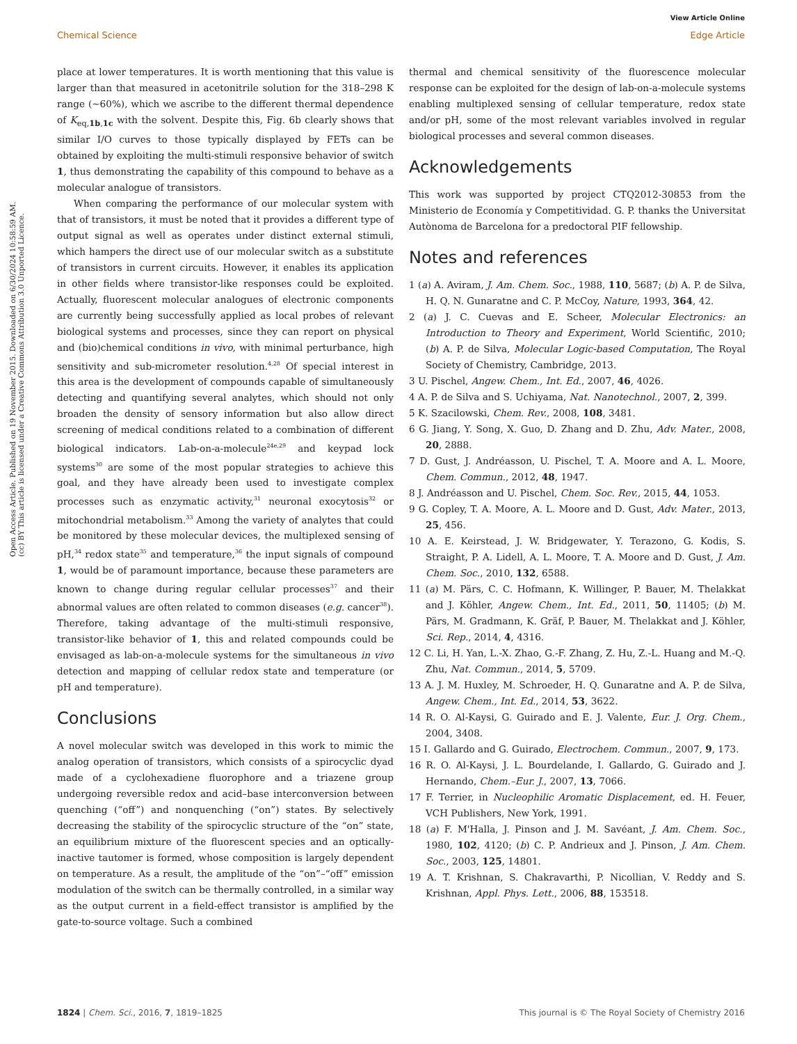View Article Online
Chemical Science Edge Article
Open Access Article. Published on 19 November 2015. Downloaded on 6/30/2024 10:58:59 AM.
(cc) BY This article is licensed under a Creative Commons Attribution 3.0 Unported Licence.
place at lower temperatures. It is worth mentioning that this value is larger than that measured in acetonitrile solution for the 318–298 K range (∼60%), which we ascribe to the different thermal dependence of K<sub>eq,1b,1c</sub> with the solvent. Despite this, Fig. 6b clearly shows that similar I/O curves to those typically displayed by FETs can be obtained by exploiting the multi-stimuli responsive behavior of switch 1, thus demonstrating the capability of this compound to behave as a molecular analogue of transistors.
When comparing the performance of our molecular system with that of transistors, it must be noted that it provides a different type of output signal as well as operates under distinct external stimuli, which hampers the direct use of our molecular switch as a substitute of transistors in current circuits. However, it enables its application in other fields where transistor-like responses could be exploited. Actually, fluorescent molecular analogues of electronic components are currently being successfully applied as local probes of relevant biological systems and processes, since they can report on physical and (bio)chemical conditions in vivo, with minimal perturbance, high sensitivity and sub-micrometer resolution.<sup>4,28</sup> Of special interest in this area is the development of compounds capable of simultaneously detecting and quantifying several analytes, which should not only broaden the density of sensory information but also allow direct screening of medical conditions related to a combination of different biological indicators. Lab-on-a-molecule<sup>24e,29</sup> and keypad lock systems<sup>30</sup> are some of the most popular strategies to achieve this goal, and they have already been used to investigate complex processes such as enzymatic activity,<sup>31</sup> neuronal exocytosis<sup>32</sup> or mitochondrial metabolism.<sup>33</sup> Among the variety of analytes that could be monitored by these molecular devices, the multiplexed sensing of pH,<sup>34</sup> redox state<sup>35</sup> and temperature,<sup>36</sup> the input signals of compound 1, would be of paramount importance, because these parameters are known to change during regular cellular processes<sup>37</sup> and their abnormal values are often related to common diseases (e.g. cancer<sup>38</sup>). Therefore, taking advantage of the multi-stimuli responsive, transistor-like behavior of 1, this and related compounds could be envisaged as lab-on-a-molecule systems for the simultaneous in vivo detection and mapping of cellular redox state and temperature (or pH and temperature).
Conclusions
A novel molecular switch was developed in this work to mimic the analog operation of transistors, which consists of a spirocyclic dyad made of a cyclohexadiene fluorophore and a triazene group undergoing reversible redox and acid–base interconversion between quenching (“off”) and nonquenching (“on”) states. By selectively decreasing the stability of the spirocyclic structure of the “on” state, an equilibrium mixture of the fluorescent species and an optically-inactive tautomer is formed, whose composition is largely dependent on temperature. As a result, the amplitude of the “on”–“off” emission modulation of the switch can be thermally controlled, in a similar way as the output current in a field-effect transistor is amplified by the gate-to-source voltage. Such a combined
thermal and chemical sensitivity of the fluorescence molecular response can be exploited for the design of lab-on-a-molecule systems enabling multiplexed sensing of cellular temperature, redox state and/or pH, some of the most relevant variables involved in regular biological processes and several common diseases.
Acknowledgements
This work was supported by project CTQ2012-30853 from the Ministerio de Economía y Competitividad. G. P. thanks the Universitat Autònoma de Barcelona for a predoctoral PIF fellowship.
Notes and references
1 (a) A. Aviram, J. Am. Chem. Soc., 1988, 110, 5687; (b) A. P. de Silva, H. Q. N. Gunaratne and C. P. McCoy, Nature, 1993, 364, 42.
2 (a) J. C. Cuevas and E. Scheer, Molecular Electronics: an Introduction to Theory and Experiment, World Scientific, 2010; (b) A. P. de Silva, Molecular Logic-based Computation, The Royal Society of Chemistry, Cambridge, 2013.
3 U. Pischel, Angew. Chem., Int. Ed., 2007, 46, 4026.
4 A. P. de Silva and S. Uchiyama, Nat. Nanotechnol., 2007, 2, 399.
5 K. Szacilowski, Chem. Rev., 2008, 108, 3481.
6 G. Jiang, Y. Song, X. Guo, D. Zhang and D. Zhu, Adv. Mater., 2008, 20, 2888.
7 D. Gust, J. Andréasson, U. Pischel, T. A. Moore and A. L. Moore, Chem. Commun., 2012, 48, 1947.
8 J. Andréasson and U. Pischel, Chem. Soc. Rev., 2015, 44, 1053.
9 G. Copley, T. A. Moore, A. L. Moore and D. Gust, Adv. Mater., 2013, 25, 456.
10 A. E. Keirstead, J. W. Bridgewater, Y. Terazono, G. Kodis, S. Straight, P. A. Lidell, A. L. Moore, T. A. Moore and D. Gust, J. Am. Chem. Soc., 2010, 132, 6588.
11 (a) M. Pärs, C. C. Hofmann, K. Willinger, P. Bauer, M. Thelakkat and J. Köhler, Angew. Chem., Int. Ed., 2011, 50, 11405; (b) M. Pärs, M. Gradmann, K. Gräf, P. Bauer, M. Thelakkat and J. Köhler, Sci. Rep., 2014, 4, 4316.
12 C. Li, H. Yan, L.-X. Zhao, G.-F. Zhang, Z. Hu, Z.-L. Huang and M.-Q. Zhu, Nat. Commun., 2014, 5, 5709.
13 A. J. M. Huxley, M. Schroeder, H. Q. Gunaratne and A. P. de Silva, Angew. Chem., Int. Ed., 2014, 53, 3622.
14 R. O. Al-Kaysi, G. Guirado and E. J. Valente, Eur. J. Org. Chem., 2004, 3408.
15 I. Gallardo and G. Guirado, Electrochem. Commun., 2007, 9, 173.
16 R. O. Al-Kaysi, J. L. Bourdelande, I. Gallardo, G. Guirado and J. Hernando, Chem.–Eur. J., 2007, 13, 7066.
17 F. Terrier, in Nucleophilic Aromatic Displacement, ed. H. Feuer, VCH Publishers, New York, 1991.
18 (a) F. M'Halla, J. Pinson and J. M. Savéant, J. Am. Chem. Soc., 1980, 102, 4120; (b) C. P. Andrieux and J. Pinson, J. Am. Chem. Soc., 2003, 125, 14801.
19 A. T. Krishnan, S. Chakravarthi, P. Nicollian, V. Reddy and S. Krishnan, Appl. Phys. Lett., 2006, 88, 153518.
1824 | Chem. Sci., 2016, 7, 1819–1825 This journal is © The Royal Society of Chemistry 2016